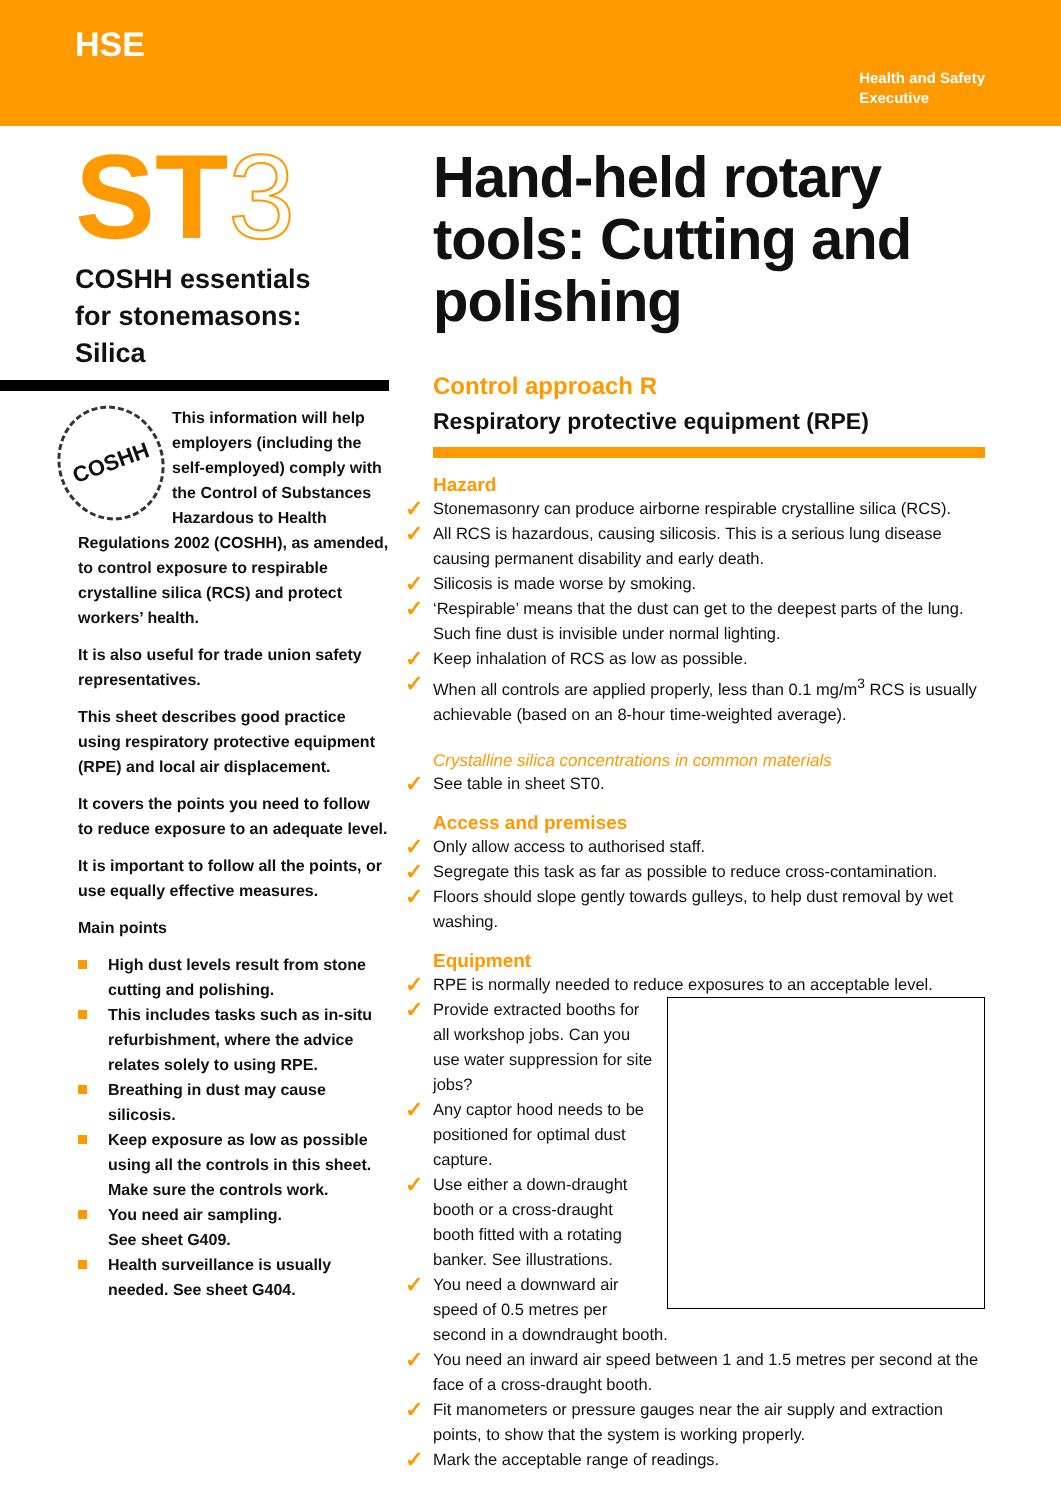HSE
Health and Safety
Executive
ST3
COSHH essentials
for stonemasons:
Silica
COSHH
This information will help employers (including the self-employed) comply with the Control of Substances Hazardous to Health Regulations 2002 (COSHH), as amended, to control exposure to respirable crystalline silica (RCS) and protect workers’ health.
It is also useful for trade union safety representatives.
This sheet describes good practice using respiratory protective equipment (RPE) and local air displacement.
It covers the points you need to follow to reduce exposure to an adequate level.
It is important to follow all the points, or use equally effective measures.
Main points
High dust levels result from stone cutting and polishing.
This includes tasks such as in-situ refurbishment, where the advice relates solely to using RPE.
Breathing in dust may cause silicosis.
Keep exposure as low as possible using all the controls in this sheet. Make sure the controls work.
You need air sampling.
See sheet G409.
Health surveillance is usually needed. See sheet G404.
Hand-held rotary tools: Cutting and polishing
Control approach R
Respiratory protective equipment (RPE)
Hazard
Stonemasonry can produce airborne respirable crystalline silica (RCS).
All RCS is hazardous, causing silicosis. This is a serious lung disease causing permanent disability and early death.
Silicosis is made worse by smoking.
‘Respirable’ means that the dust can get to the deepest parts of the lung. Such fine dust is invisible under normal lighting.
Keep inhalation of RCS as low as possible.
When all controls are applied properly, less than 0.1 mg/m<sup>3</sup> RCS is usually achievable (based on an 8-hour time-weighted average).
Crystalline silica concentrations in common materials
See table in sheet ST0.
Access and premises
Only allow access to authorised staff.
Segregate this task as far as possible to reduce cross-contamination.
Floors should slope gently towards gulleys, to help dust removal by wet washing.
Equipment
RPE is normally needed to reduce exposures to an acceptable level.
Provide extracted booths for all workshop jobs. Can you use water suppression for site jobs?
Any captor hood needs to be positioned for optimal dust capture.
Use either a down-draught booth or a cross-draught booth fitted with a rotating banker. See illustrations.
You need a downward air speed of 0.5 metres per second in a downdraught booth.
You need an inward air speed between 1 and 1.5 metres per second at the face of a cross-draught booth.
Fit manometers or pressure gauges near the air supply and extraction points, to show that the system is working properly.
Mark the acceptable range of readings.